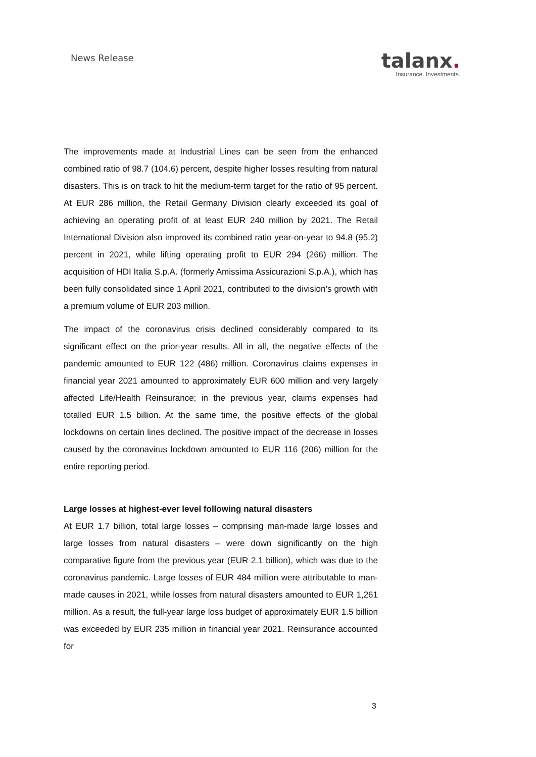News Release
talanx.
Insurance. Investments.
The improvements made at Industrial Lines can be seen from the enhanced combined ratio of 98.7 (104.6) percent, despite higher losses resulting from natural disasters. This is on track to hit the medium-term target for the ratio of 95 percent. At EUR 286 million, the Retail Germany Division clearly exceeded its goal of achieving an operating profit of at least EUR 240 million by 2021. The Retail International Division also improved its combined ratio year-on-year to 94.8 (95.2) percent in 2021, while lifting operating profit to EUR 294 (266) million. The acquisition of HDI Italia S.p.A. (formerly Amissima Assicurazioni S.p.A.), which has been fully consolidated since 1 April 2021, contributed to the division’s growth with a premium volume of EUR 203 million.
The impact of the coronavirus crisis declined considerably compared to its significant effect on the prior-year results. All in all, the negative effects of the pandemic amounted to EUR 122 (486) million. Coronavirus claims expenses in financial year 2021 amounted to approximately EUR 600 million and very largely affected Life/Health Reinsurance; in the previous year, claims expenses had totalled EUR 1.5 billion. At the same time, the positive effects of the global lockdowns on certain lines declined. The positive impact of the decrease in losses caused by the coronavirus lockdown amounted to EUR 116 (206) million for the entire reporting period.
Large losses at highest-ever level following natural disasters
At EUR 1.7 billion, total large losses – comprising man-made large losses and large losses from natural disasters – were down significantly on the high comparative figure from the previous year (EUR 2.1 billion), which was due to the coronavirus pandemic. Large losses of EUR 484 million were attributable to man-made causes in 2021, while losses from natural disasters amounted to EUR 1,261 million. As a result, the full-year large loss budget of approximately EUR 1.5 billion was exceeded by EUR 235 million in financial year 2021. Reinsurance accounted for
3